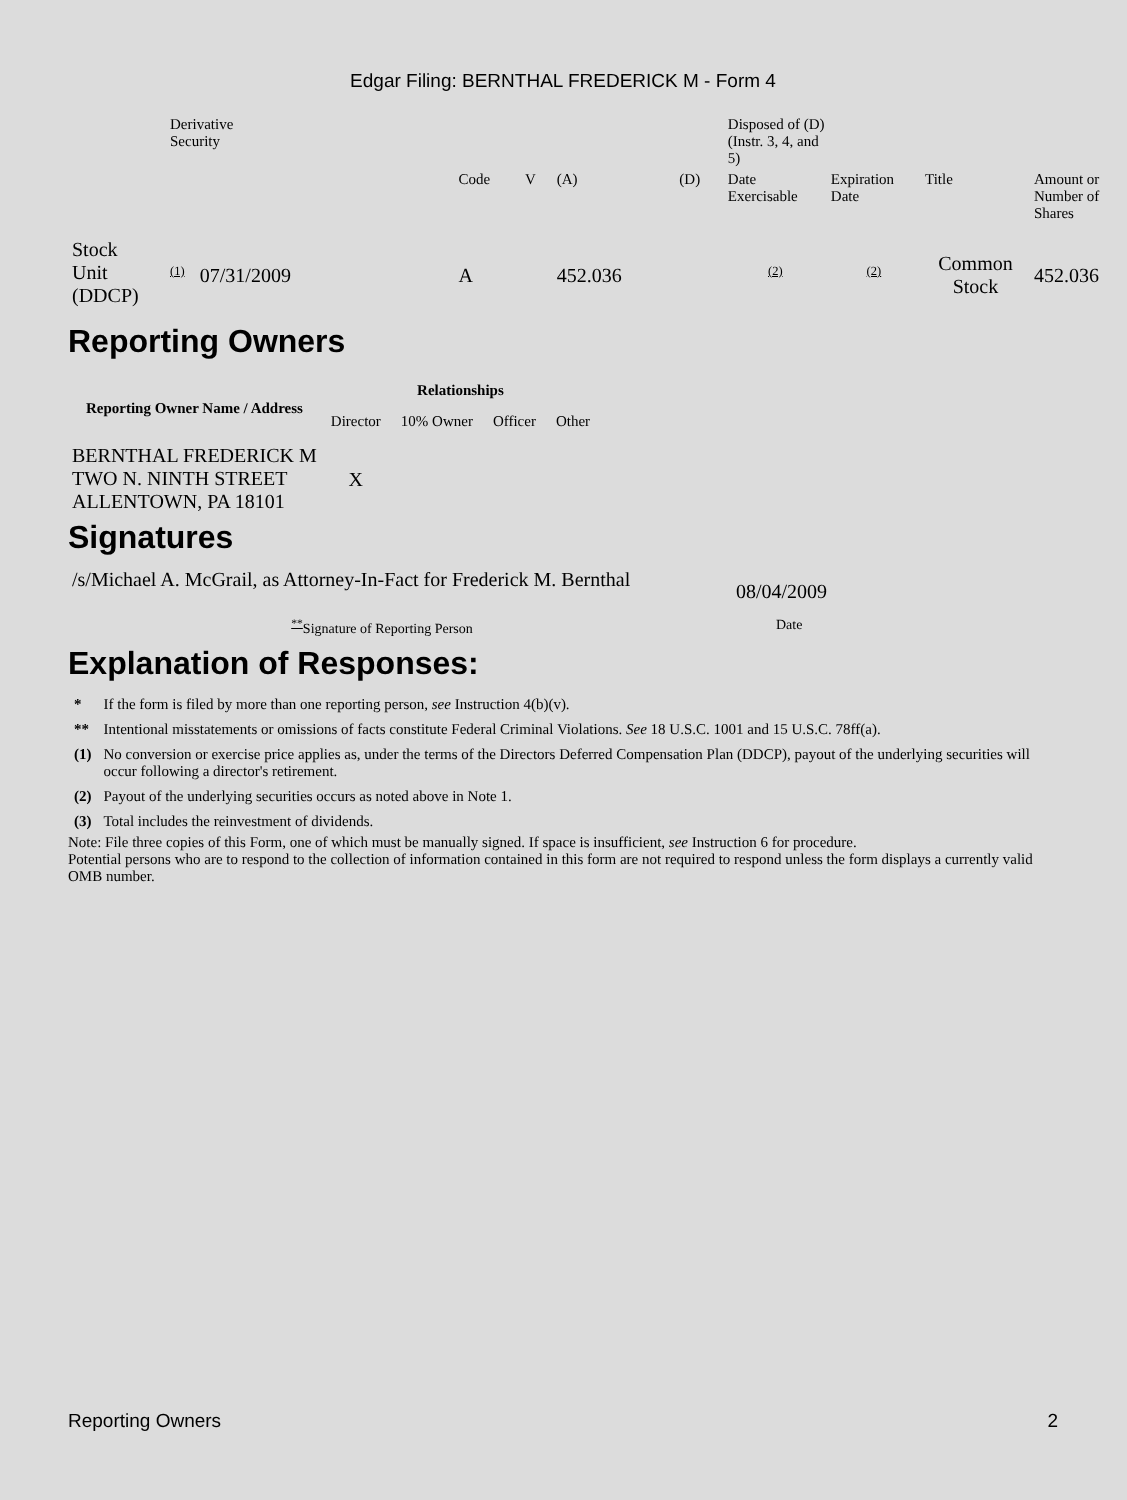Edgar Filing: BERNTHAL FREDERICK M - Form 4
| | Derivative Security | | | | | | | Disposed of (D) (Instr. 3, 4, and 5) | | | |
| | | | | Code | V | (A) | (D) | Date Exercisable | Expiration Date | Title | Amount or Number of Shares |
| Stock Unit (DDCP) | <sup>(1)</sup> | 07/31/2009 | | A | | 452.036 | | <sup>(2)</sup> | <sup>(2)</sup> | Common Stock | 452.036 |
Reporting Owners
| Reporting Owner Name / Address | Relationships | | | |
| --- | --- | --- | --- | --- |
| | Director | 10% Owner | Officer | Other |
| BERNTHAL FREDERICK M TWO N. NINTH STREET ALLENTOWN, PA 18101 | X | | | |
Signatures
| /s/Michael A. McGrail, as Attorney-In-Fact for Frederick M. Bernthal | 08/04/2009 |
| <sup>**</sup> Signature of Reporting Person | Date |
Explanation of Responses:
| * | If the form is filed by more than one reporting person, see Instruction 4(b)(v). |
| ** | Intentional misstatements or omissions of facts constitute Federal Criminal Violations. See 18 U.S.C. 1001 and 15 U.S.C. 78ff(a). |
| (1) | No conversion or exercise price applies as, under the terms of the Directors Deferred Compensation Plan (DDCP), payout of the underlying securities will occur following a director's retirement. |
| (2) | Payout of the underlying securities occurs as noted above in Note 1. |
| (3) | Total includes the reinvestment of dividends. |
Note: File three copies of this Form, one of which must be manually signed. If space is insufficient, see Instruction 6 for procedure.
Potential persons who are to respond to the collection of information contained in this form are not required to respond unless the form displays a currently valid OMB number.
Reporting Owners 2